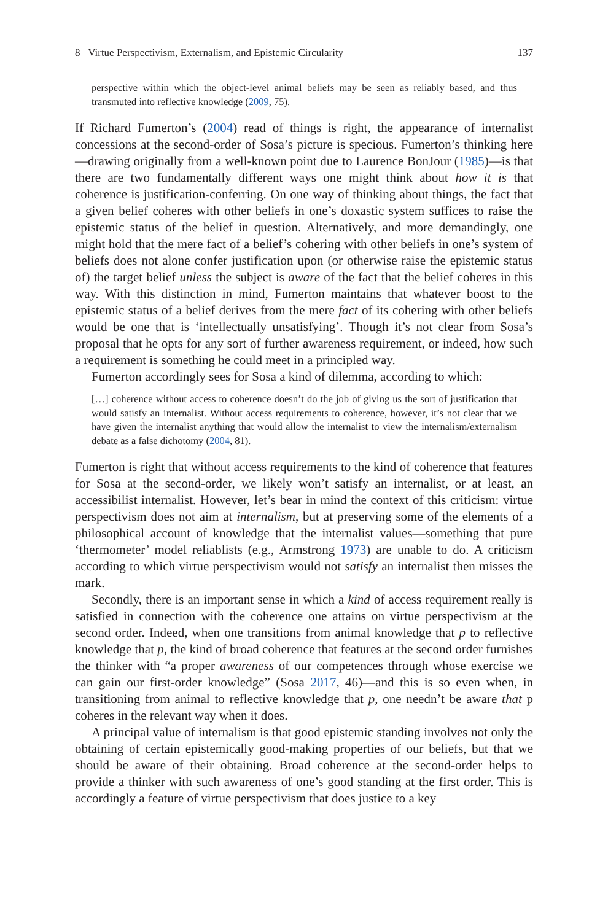8 Virtue Perspectivism, Externalism, and Epistemic Circularity 137
perspective within which the object-level animal beliefs may be seen as reliably based, and thus transmuted into reflective knowledge (2009, 75).
If Richard Fumerton’s (2004) read of things is right, the appearance of internalist concessions at the second-order of Sosa’s picture is specious. Fumerton’s thinking here—drawing originally from a well-known point due to Laurence BonJour (1985)—is that there are two fundamentally different ways one might think about how it is that coherence is justification-conferring. On one way of thinking about things, the fact that a given belief coheres with other beliefs in one’s doxastic system suffices to raise the epistemic status of the belief in question. Alternatively, and more demandingly, one might hold that the mere fact of a belief’s cohering with other beliefs in one’s system of beliefs does not alone confer justification upon (or otherwise raise the epistemic status of) the target belief unless the subject is aware of the fact that the belief coheres in this way. With this distinction in mind, Fumerton maintains that whatever boost to the epistemic status of a belief derives from the mere fact of its cohering with other beliefs would be one that is ‘intellectually unsatisfying’. Though it’s not clear from Sosa’s proposal that he opts for any sort of further awareness requirement, or indeed, how such a requirement is something he could meet in a principled way.
Fumerton accordingly sees for Sosa a kind of dilemma, according to which:
[…] coherence without access to coherence doesn’t do the job of giving us the sort of justification that would satisfy an internalist. Without access requirements to coherence, however, it’s not clear that we have given the internalist anything that would allow the internalist to view the internalism/externalism debate as a false dichotomy (2004, 81).
Fumerton is right that without access requirements to the kind of coherence that features for Sosa at the second-order, we likely won’t satisfy an internalist, or at least, an accessibilist internalist. However, let’s bear in mind the context of this criticism: virtue perspectivism does not aim at internalism, but at preserving some of the elements of a philosophical account of knowledge that the internalist values—something that pure ‘thermometer’ model reliablists (e.g., Armstrong 1973) are unable to do. A criticism according to which virtue perspectivism would not satisfy an internalist then misses the mark.
Secondly, there is an important sense in which a kind of access requirement really is satisfied in connection with the coherence one attains on virtue perspectivism at the second order. Indeed, when one transitions from animal knowledge that p to reflective knowledge that p, the kind of broad coherence that features at the second order furnishes the thinker with “a proper awareness of our competences through whose exercise we can gain our first-order knowledge” (Sosa 2017, 46)—and this is so even when, in transitioning from animal to reflective knowledge that p, one needn’t be aware that p coheres in the relevant way when it does.
A principal value of internalism is that good epistemic standing involves not only the obtaining of certain epistemically good-making properties of our beliefs, but that we should be aware of their obtaining. Broad coherence at the second-order helps to provide a thinker with such awareness of one’s good standing at the first order. This is accordingly a feature of virtue perspectivism that does justice to a key